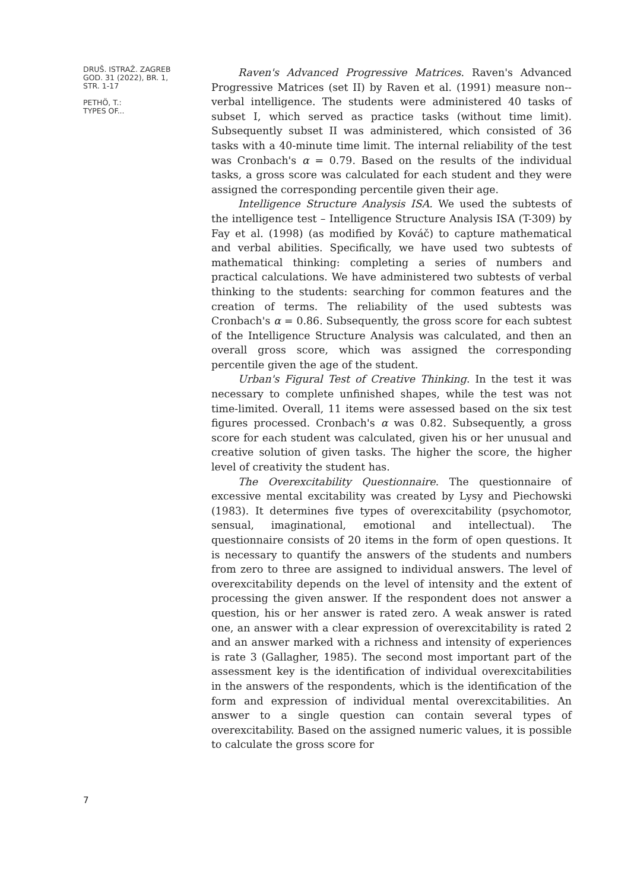DRUŠ. ISTRAŽ. ZAGREB
GOD. 31 (2022), BR. 1,
STR. 1-17
PETHÖ, T.:
TYPES OF...
Raven's Advanced Progressive Matrices. Raven's Advanced Progressive Matrices (set II) by Raven et al. (1991) measure non--verbal intelligence. The students were administered 40 tasks of subset I, which served as practice tasks (without time limit). Subsequently subset II was administered, which consisted of 36 tasks with a 40-minute time limit. The internal reliability of the test was Cronbach's α = 0.79. Based on the results of the individual tasks, a gross score was calculated for each student and they were assigned the corresponding percentile given their age.
Intelligence Structure Analysis ISA. We used the subtests of the intelligence test – Intelligence Structure Analysis ISA (T-309) by Fay et al. (1998) (as modified by Kováč) to capture mathematical and verbal abilities. Specifically, we have used two subtests of mathematical thinking: completing a series of numbers and practical calculations. We have administered two subtests of verbal thinking to the students: searching for common features and the creation of terms. The reliability of the used subtests was Cronbach's α = 0.86. Subsequently, the gross score for each subtest of the Intelligence Structure Analysis was calculated, and then an overall gross score, which was assigned the corresponding percentile given the age of the student.
Urban's Figural Test of Creative Thinking. In the test it was necessary to complete unfinished shapes, while the test was not time-limited. Overall, 11 items were assessed based on the six test figures processed. Cronbach's α was 0.82. Subsequently, a gross score for each student was calculated, given his or her unusual and creative solution of given tasks. The higher the score, the higher level of creativity the student has.
The Overexcitability Questionnaire. The questionnaire of excessive mental excitability was created by Lysy and Piechowski (1983). It determines five types of overexcitability (psychomotor, sensual, imaginational, emotional and intellectual). The questionnaire consists of 20 items in the form of open questions. It is necessary to quantify the answers of the students and numbers from zero to three are assigned to individual answers. The level of overexcitability depends on the level of intensity and the extent of processing the given answer. If the respondent does not answer a question, his or her answer is rated zero. A weak answer is rated one, an answer with a clear expression of overexcitability is rated 2 and an answer marked with a richness and intensity of experiences is rate 3 (Gallagher, 1985). The second most important part of the assessment key is the identification of individual overexcitabilities in the answers of the respondents, which is the identification of the form and expression of individual mental overexcitabilities. An answer to a single question can contain several types of overexcitability. Based on the assigned numeric values, it is possible to calculate the gross score for
7